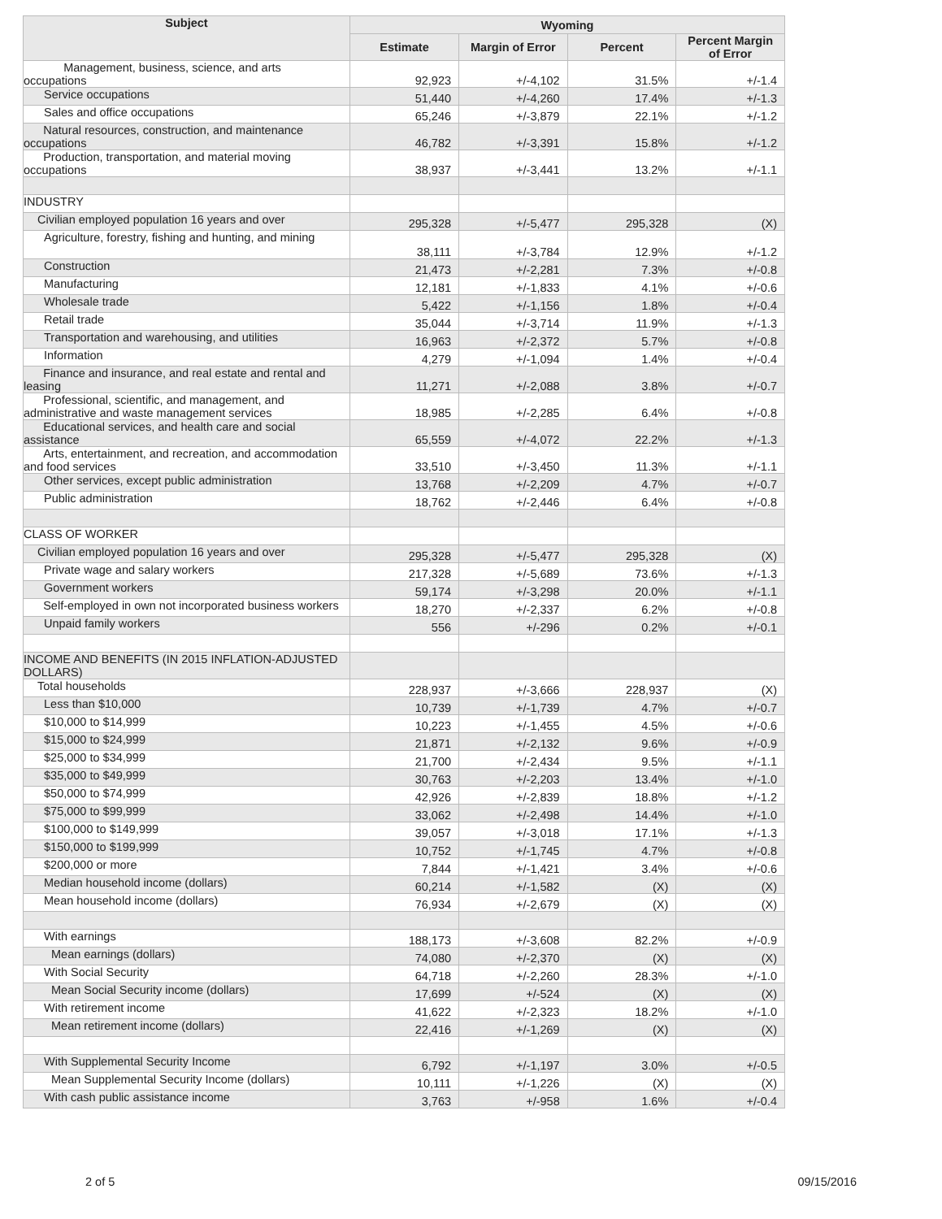| Subject | Wyoming | | | |
| --- | --- | --- | --- | --- |
| | Estimate | Margin of Error | Percent | Percent Margin of Error |
| Management, business, science, and arts occupations | 92,923 | +/-4,102 | 31.5% | +/-1.4 |
| Service occupations | 51,440 | +/-4,260 | 17.4% | +/-1.3 |
| Sales and office occupations | 65,246 | +/-3,879 | 22.1% | +/-1.2 |
| Natural resources, construction, and maintenance occupations | 46,782 | +/-3,391 | 15.8% | +/-1.2 |
| Production, transportation, and material moving occupations | 38,937 | +/-3,441 | 13.2% | +/-1.1 |
| INDUSTRY | | | | |
| Civilian employed population 16 years and over | 295,328 | +/-5,477 | 295,328 | (X) |
| Agriculture, forestry, fishing and hunting, and mining | 38,111 | +/-3,784 | 12.9% | +/-1.2 |
| Construction | 21,473 | +/-2,281 | 7.3% | +/-0.8 |
| Manufacturing | 12,181 | +/-1,833 | 4.1% | +/-0.6 |
| Wholesale trade | 5,422 | +/-1,156 | 1.8% | +/-0.4 |
| Retail trade | 35,044 | +/-3,714 | 11.9% | +/-1.3 |
| Transportation and warehousing, and utilities | 16,963 | +/-2,372 | 5.7% | +/-0.8 |
| Information | 4,279 | +/-1,094 | 1.4% | +/-0.4 |
| Finance and insurance, and real estate and rental and leasing | 11,271 | +/-2,088 | 3.8% | +/-0.7 |
| Professional, scientific, and management, and administrative and waste management services | 18,985 | +/-2,285 | 6.4% | +/-0.8 |
| Educational services, and health care and social assistance | 65,559 | +/-4,072 | 22.2% | +/-1.3 |
| Arts, entertainment, and recreation, and accommodation and food services | 33,510 | +/-3,450 | 11.3% | +/-1.1 |
| Other services, except public administration | 13,768 | +/-2,209 | 4.7% | +/-0.7 |
| Public administration | 18,762 | +/-2,446 | 6.4% | +/-0.8 |
| CLASS OF WORKER | | | | |
| Civilian employed population 16 years and over | 295,328 | +/-5,477 | 295,328 | (X) |
| Private wage and salary workers | 217,328 | +/-5,689 | 73.6% | +/-1.3 |
| Government workers | 59,174 | +/-3,298 | 20.0% | +/-1.1 |
| Self-employed in own not incorporated business workers | 18,270 | +/-2,337 | 6.2% | +/-0.8 |
| Unpaid family workers | 556 | +/-296 | 0.2% | +/-0.1 |
| INCOME AND BENEFITS (IN 2015 INFLATION-ADJUSTED DOLLARS) | | | | |
| Total households | 228,937 | +/-3,666 | 228,937 | (X) |
| Less than $10,000 | 10,739 | +/-1,739 | 4.7% | +/-0.7 |
| $10,000 to $14,999 | 10,223 | +/-1,455 | 4.5% | +/-0.6 |
| $15,000 to $24,999 | 21,871 | +/-2,132 | 9.6% | +/-0.9 |
| $25,000 to $34,999 | 21,700 | +/-2,434 | 9.5% | +/-1.1 |
| $35,000 to $49,999 | 30,763 | +/-2,203 | 13.4% | +/-1.0 |
| $50,000 to $74,999 | 42,926 | +/-2,839 | 18.8% | +/-1.2 |
| $75,000 to $99,999 | 33,062 | +/-2,498 | 14.4% | +/-1.0 |
| $100,000 to $149,999 | 39,057 | +/-3,018 | 17.1% | +/-1.3 |
| $150,000 to $199,999 | 10,752 | +/-1,745 | 4.7% | +/-0.8 |
| $200,000 or more | 7,844 | +/-1,421 | 3.4% | +/-0.6 |
| Median household income (dollars) | 60,214 | +/-1,582 | (X) | (X) |
| Mean household income (dollars) | 76,934 | +/-2,679 | (X) | (X) |
| With earnings | 188,173 | +/-3,608 | 82.2% | +/-0.9 |
| Mean earnings (dollars) | 74,080 | +/-2,370 | (X) | (X) |
| With Social Security | 64,718 | +/-2,260 | 28.3% | +/-1.0 |
| Mean Social Security income (dollars) | 17,699 | +/-524 | (X) | (X) |
| With retirement income | 41,622 | +/-2,323 | 18.2% | +/-1.0 |
| Mean retirement income (dollars) | 22,416 | +/-1,269 | (X) | (X) |
| With Supplemental Security Income | 6,792 | +/-1,197 | 3.0% | +/-0.5 |
| Mean Supplemental Security Income (dollars) | 10,111 | +/-1,226 | (X) | (X) |
| With cash public assistance income | 3,763 | +/-958 | 1.6% | +/-0.4 |
2 of 5 09/15/2016